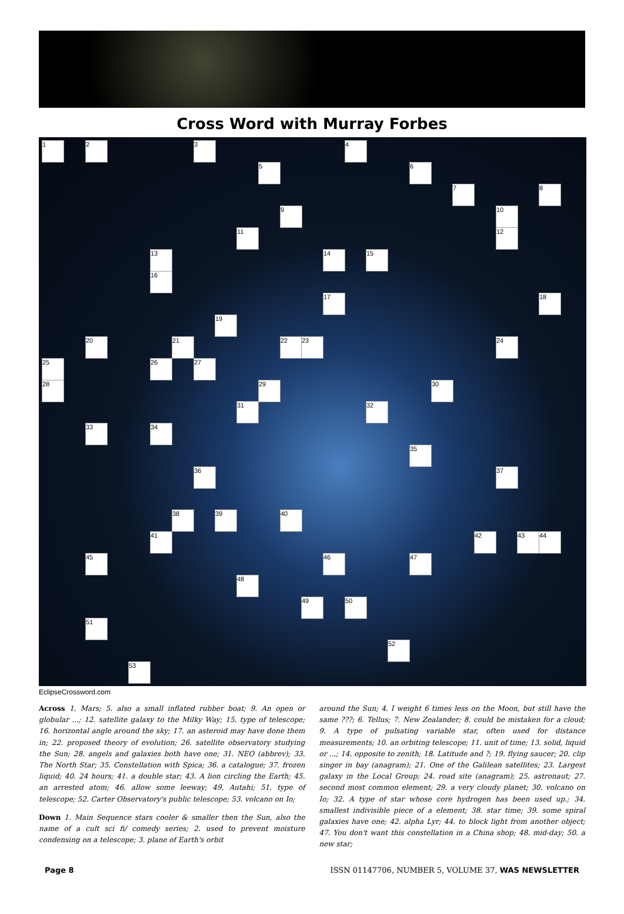Cross Word with Murray Forbes
1 2 3 4
5 6
7 8
9 10
11 12
13 14 15
16
17 18
19
20 21 22 23 24
25 26 27
28 29 30
31 32
33 34
35
36 37
38 39 40
41 42 43 44
45 46 47
48
49 50
51
52
53
EclipseCrossword.com
Across 1. Mars; 5. also a small inflated rubber boat; 9. An open or globular ...; 12. satellite galaxy to the Milky Way; 15. type of telescope; 16. horizontal angle around the sky; 17. an asteroid may have done them in; 22. proposed theory of evolution; 26. satellite observatory studying the Sun; 28. angels and galaxies both have one; 31. NEO (abbrev); 33. The North Star; 35. Constellation with Spica; 36. a catalogue; 37. frozen liquid; 40. 24 hours; 41. a double star; 43. A lion circling the Earth; 45. an arrested atom; 46. allow some leeway; 49. Autahi; 51. type of telescope; 52. Carter Observatory's public telescope; 53. volcano on Io;
Down 1. Main Sequence stars cooler & smaller then the Sun, also the name of a cult sci fi/ comedy series; 2. used to prevent moisture condensing on a telescope; 3. plane of Earth's orbit
around the Sun; 4. I weight 6 times less on the Moon, but still have the same ???; 6. Tellus; 7. New Zealander; 8. could be mistaken for a cloud; 9. A type of pulsating variable star, often used for distance measurements; 10. an orbiting telescope; 11. unit of time; 13. solid, liquid or ...; 14. opposite to zenith; 18. Latitude and ?; 19. flying saucer; 20. clip singer in bay (anagram); 21. One of the Galilean satellites; 23. Largest galaxy in the Local Group; 24. road site (anagram); 25. astronaut; 27. second most common element; 29. a very cloudy planet; 30. volcano on Io; 32. A type of star whose core hydrogen has been used up.; 34. smallest indivisible piece of a element; 38. star time; 39. some spiral galaxies have one; 42. alpha Lyr; 44. to block light from another object; 47. You don't want this constellation in a China shop; 48. mid-day; 50. a new star;
Page 8 ISSN 01147706, NUMBER 5, VOLUME 37, WAS NEWSLETTER